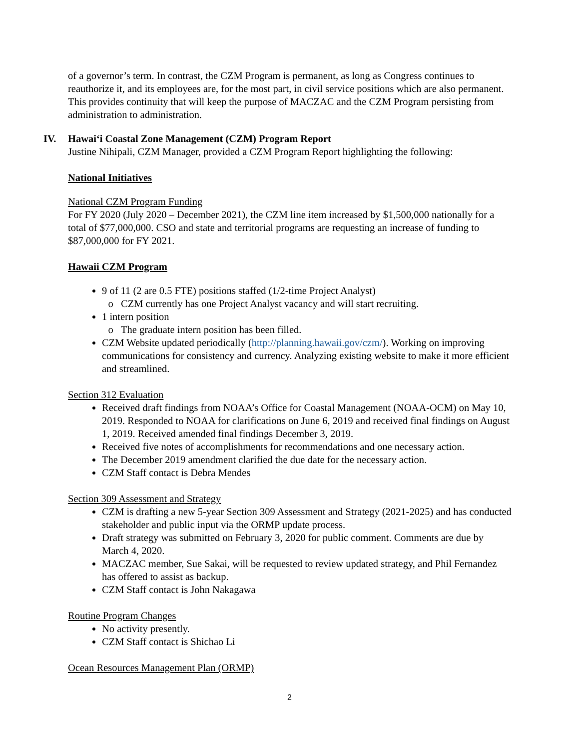of a governor’s term. In contrast, the CZM Program is permanent, as long as Congress continues to reauthorize it, and its employees are, for the most part, in civil service positions which are also permanent. This provides continuity that will keep the purpose of MACZAC and the CZM Program persisting from administration to administration.
IV. Hawai‘i Coastal Zone Management (CZM) Program Report
Justine Nihipali, CZM Manager, provided a CZM Program Report highlighting the following:
National Initiatives
National CZM Program Funding
For FY 2020 (July 2020 – December 2021), the CZM line item increased by $1,500,000 nationally for a total of $77,000,000. CSO and state and territorial programs are requesting an increase of funding to $87,000,000 for FY 2021.
Hawaii CZM Program
9 of 11 (2 are 0.5 FTE) positions staffed (1/2-time Project Analyst)
CZM currently has one Project Analyst vacancy and will start recruiting.
1 intern position
The graduate intern position has been filled.
CZM Website updated periodically (http://planning.hawaii.gov/czm/). Working on improving communications for consistency and currency. Analyzing existing website to make it more efficient and streamlined.
Section 312 Evaluation
Received draft findings from NOAA’s Office for Coastal Management (NOAA-OCM) on May 10, 2019. Responded to NOAA for clarifications on June 6, 2019 and received final findings on August 1, 2019. Received amended final findings December 3, 2019.
Received five notes of accomplishments for recommendations and one necessary action.
The December 2019 amendment clarified the due date for the necessary action.
CZM Staff contact is Debra Mendes
Section 309 Assessment and Strategy
CZM is drafting a new 5-year Section 309 Assessment and Strategy (2021-2025) and has conducted stakeholder and public input via the ORMP update process.
Draft strategy was submitted on February 3, 2020 for public comment. Comments are due by March 4, 2020.
MACZAC member, Sue Sakai, will be requested to review updated strategy, and Phil Fernandez has offered to assist as backup.
CZM Staff contact is John Nakagawa
Routine Program Changes
No activity presently.
CZM Staff contact is Shichao Li
Ocean Resources Management Plan (ORMP)
2